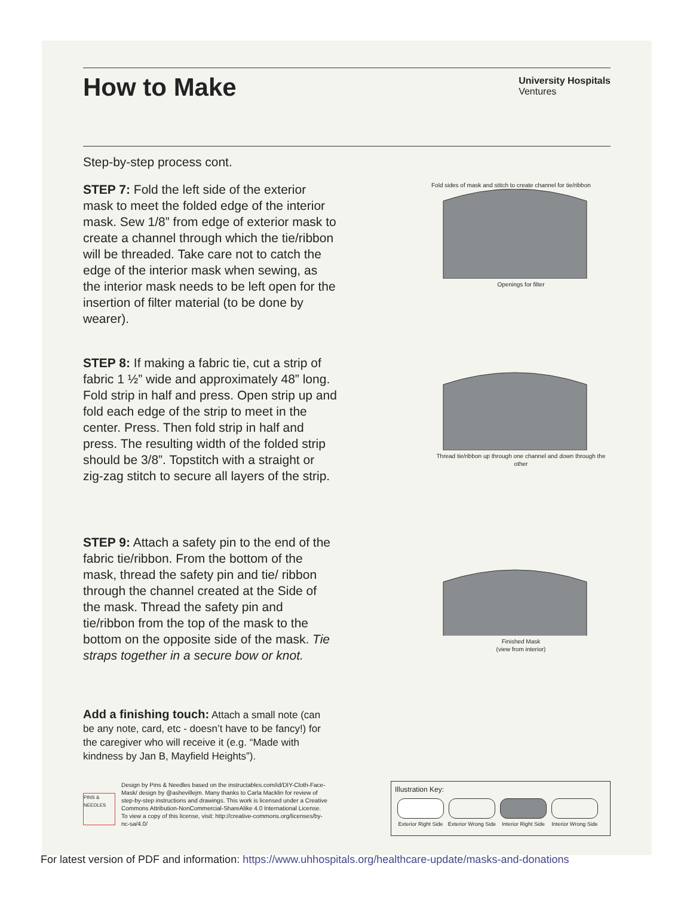How to Make
University Hospitals
Ventures
Step-by-step process cont.
STEP 7: Fold the left side of the exterior mask to meet the folded edge of the interior mask. Sew 1/8” from edge of exterior mask to create a channel through which the tie/ribbon will be threaded. Take care not to catch the edge of the interior mask when sewing, as the interior mask needs to be left open for the insertion of filter material (to be done by wearer).
Fold sides of mask and stitch to create channel for tie/ribbon
Openings for filter
STEP 8: If making a fabric tie, cut a strip of fabric 1 ½” wide and approximately 48” long. Fold strip in half and press. Open strip up and fold each edge of the strip to meet in the center. Press. Then fold strip in half and press. The resulting width of the folded strip should be 3/8”. Topstitch with a straight or zig-zag stitch to secure all layers of the strip.
Thread tie/ribbon up through one channel and down through the other
STEP 9: Attach a safety pin to the end of the fabric tie/ribbon. From the bottom of the mask, thread the safety pin and tie/ ribbon through the channel created at the Side of the mask. Thread the safety pin and tie/ribbon from the top of the mask to the bottom on the opposite side of the mask. Tie straps together in a secure bow or knot.
Finished Mask
(view from interior)
Add a finishing touch: Attach a small note (can be any note, card, etc - doesn’t have to be fancy!) for the caregiver who will receive it (e.g. “Made with kindness by Jan B, Mayfield Heights”).
PINS & NEEDLES
Design by Pins & Needles based on the instructables.com/id/DIY-Cloth-Face-Mask/ design by @ashevillejm. Many thanks to Carla Macklin for review of step-by-step instructions and drawings. This work is licensed under a Creative Commons Attribution-NonCommercial-ShareAlike 4.0 International License. To view a copy of this license, visit: http://creative-commons.org/licenses/by-nc-sa/4.0/
Illustration Key:
Exterior Right Side
Exterior Wrong Side
Interior Right Side
Interior Wrong Side
For latest version of PDF and information: https://www.uhhospitals.org/healthcare-update/masks-and-donations